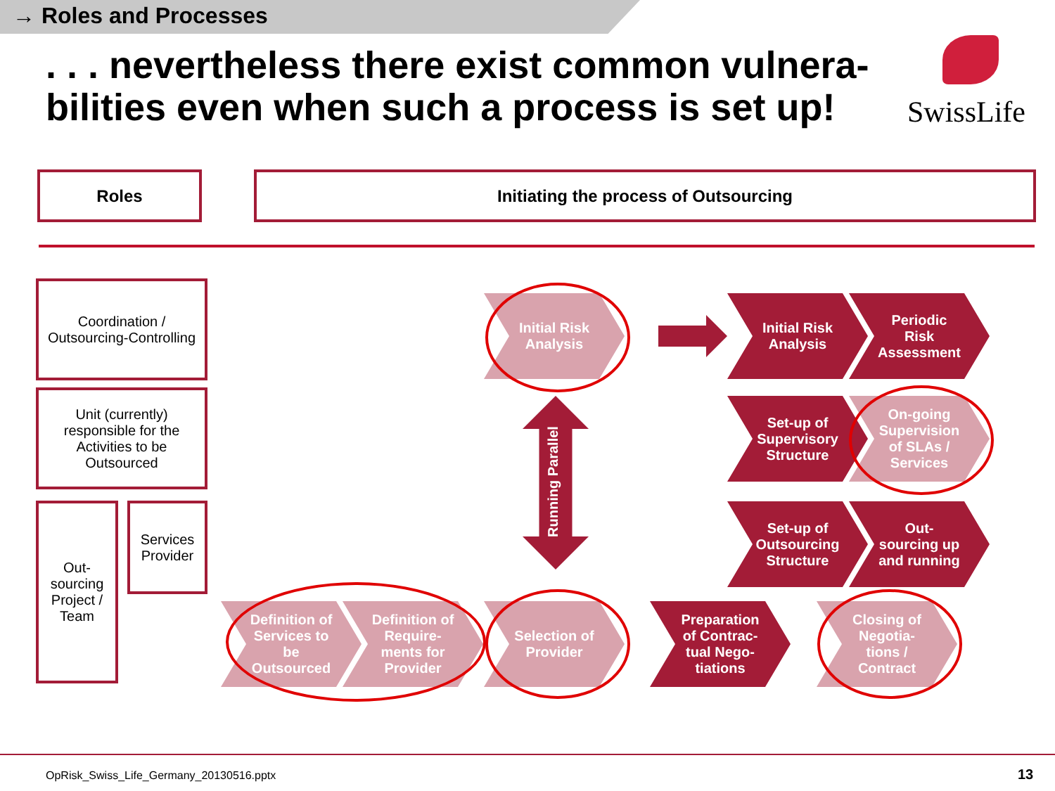→ Roles and Processes
. . . nevertheless there exist common vulnera-bilities even when such a process is set up!
SwissLife
Roles Initiating the process of Outsourcing
Coordination /
Outsourcing-Controlling
Unit (currently)
responsible for the
Activities to be
Outsourced
Out-
sourcing
Project /
Team
Services
Provider
Initial Risk
Analysis
Initial Risk
Analysis
Periodic
Risk
Assessment
Running Parallel
Set-up of
Supervisory
Structure
On-going
Supervision
of SLAs /
Services
Set-up of
Outsourcing
Structure
Out-
sourcing up
and running
Definition of
Services to
be
Outsourced
Definition of
Require-
ments for
Provider
Selection of
Provider
Preparation
of Contrac-
tual Nego-
tiations
Closing of
Negotia-
tions /
Contract
OpRisk_Swiss_Life_Germany_20130516.pptx
13